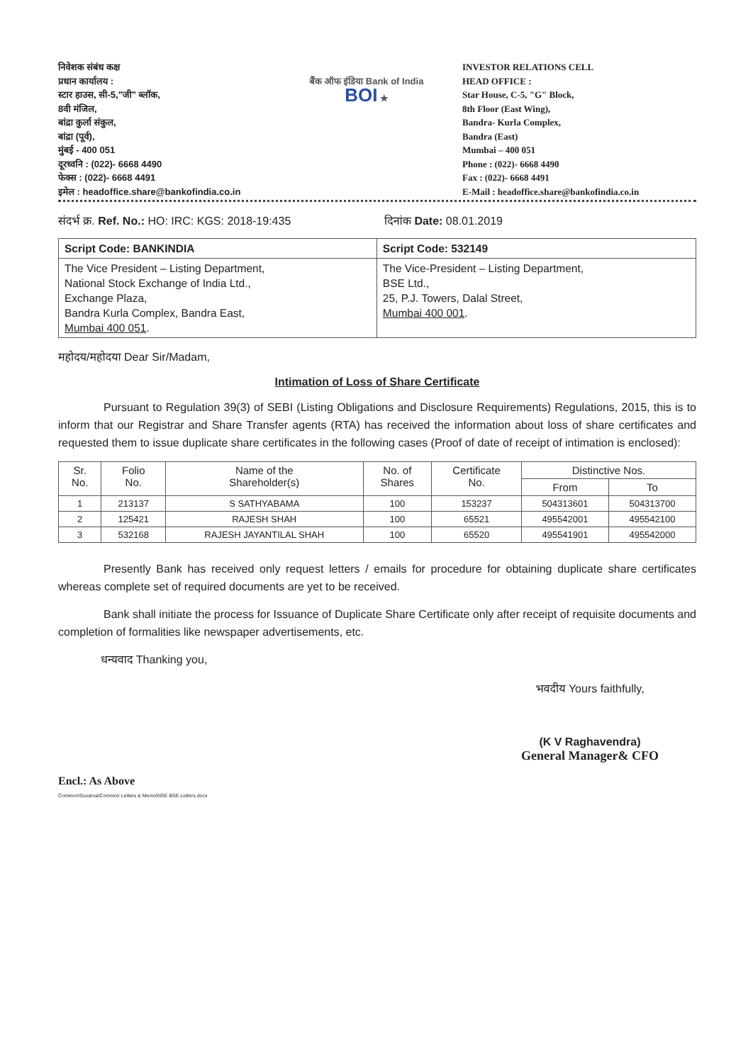निवेशक संबंध कक्ष
प्रधान कार्यालय :
स्टार हाउस, सी-5,"जी" ब्लॉक,
8वी मंजिल,
बांद्रा कुर्ला संकुल,
बांद्रा (पूर्व),
मुंबई - 400 051
दूरध्वनि : (022)- 6668 4490
फेक्स : (022)- 6668 4491
इमेल : headoffice.share@bankofindia.co.in
बैंक ऑफ इंडिया Bank of India BOI ★
INVESTOR RELATIONS CELL
HEAD OFFICE :
Star House, C-5, "G" Block,
8th Floor (East Wing),
Bandra- Kurla Complex,
Bandra (East)
Mumbai – 400 051
Phone : (022)- 6668 4490
Fax : (022)- 6668 4491
E-Mail : headoffice.share@bankofindia.co.in
संदर्भ क्र. Ref. No.: HO: IRC: KGS: 2018-19:435 दिनांक Date: 08.01.2019
| Script Code: BANKINDIA | Script Code: 532149 |
| The Vice President – Listing Department, National Stock Exchange of India Ltd., Exchange Plaza, Bandra Kurla Complex, Bandra East, Mumbai 400 051 . | The Vice-President – Listing Department, BSE Ltd., 25, P.J. Towers, Dalal Street, Mumbai 400 001 . |
महोदय/महोदया Dear Sir/Madam,
Intimation of Loss of Share Certificate
Pursuant to Regulation 39(3) of SEBI (Listing Obligations and Disclosure Requirements) Regulations, 2015, this is to inform that our Registrar and Share Transfer agents (RTA) has received the information about loss of share certificates and requested them to issue duplicate share certificates in the following cases (Proof of date of receipt of intimation is enclosed):
| Sr. No. | Folio No. | Name of the Shareholder(s) | No. of Shares | Certificate No. | Distinctive Nos. | |
| --- | --- | --- | --- | --- | --- | --- |
| | | | | | From | To |
| 1 | 213137 | S SATHYABAMA | 100 | 153237 | 504313601 | 504313700 |
| 2 | 125421 | RAJESH SHAH | 100 | 65521 | 495542001 | 495542100 |
| 3 | 532168 | RAJESH JAYANTILAL SHAH | 100 | 65520 | 495541901 | 495542000 |
Presently Bank has received only request letters / emails for procedure for obtaining duplicate share certificates whereas complete set of required documents are yet to be received.
Bank shall initiate the process for Issuance of Duplicate Share Certificate only after receipt of requisite documents and completion of formalities like newspaper advertisements, etc.
धन्यवाद Thanking you,
Encl.: As Above
Common\Suvarna\Common Letters & Memo\NSE BSE Letters.docx
भवदीय Yours faithfully,
(K V Raghavendra)
General Manager& CFO